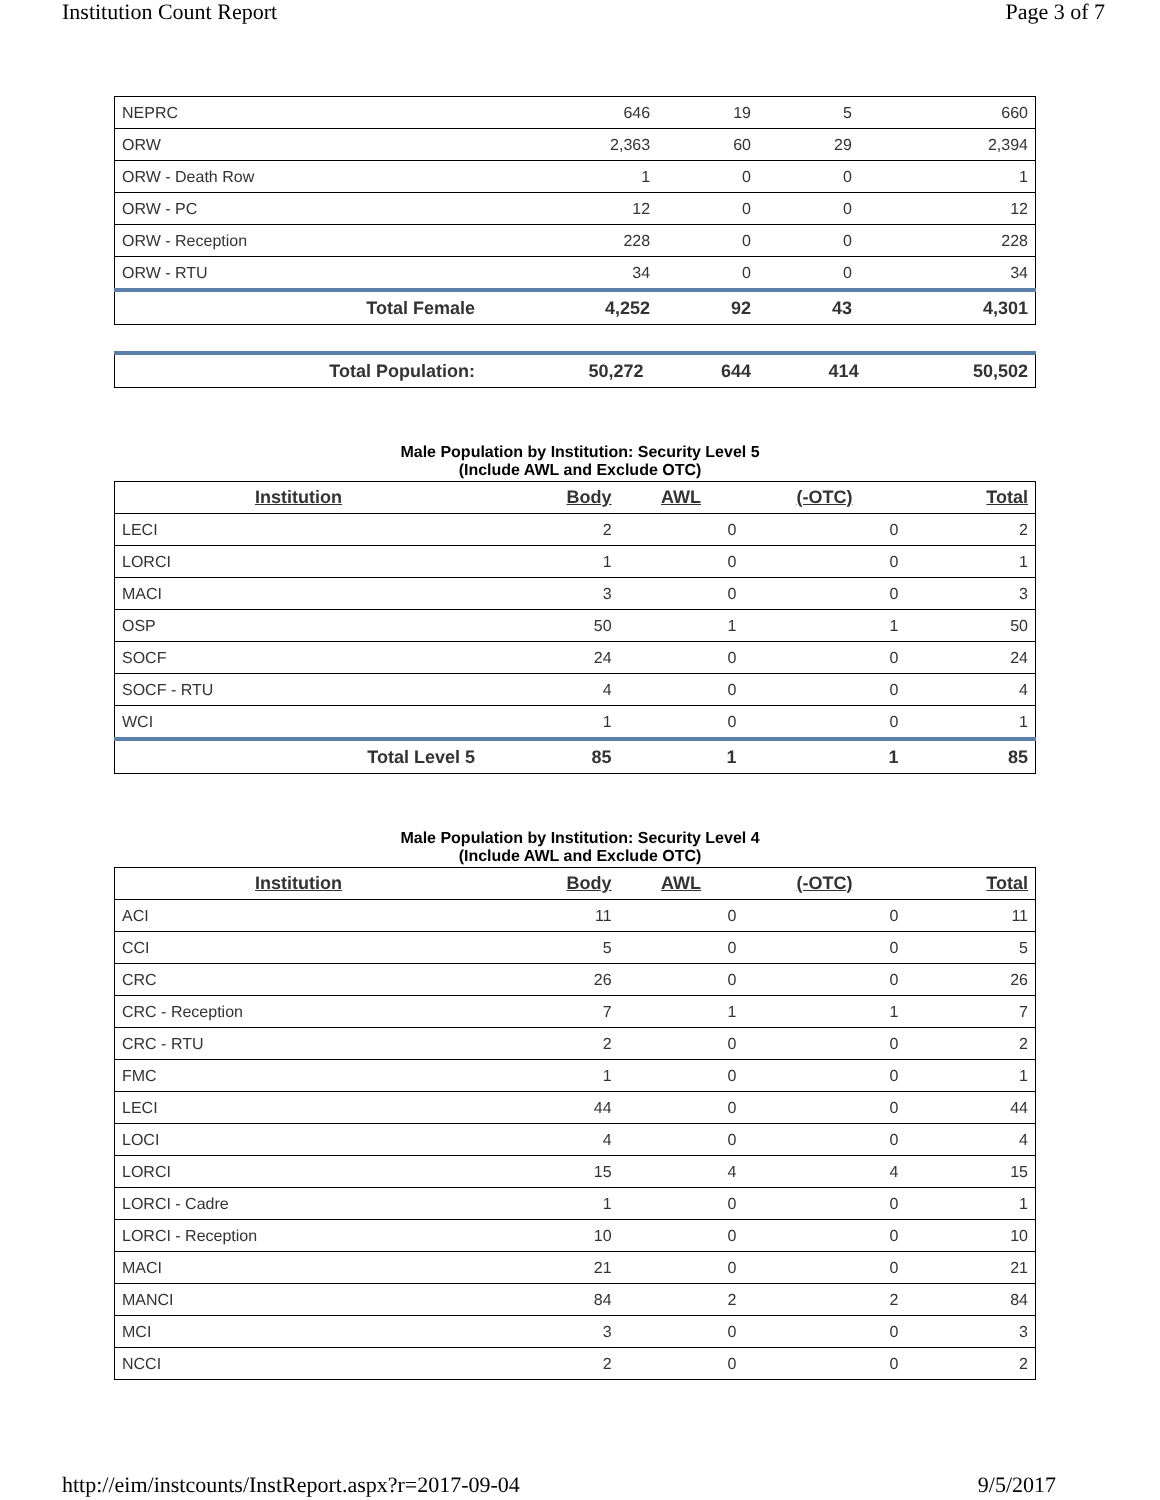Institution Count Report Page 3 of 7
| NEPRC | 646 | 19 | 5 | 660 |
| ORW | 2,363 | 60 | 29 | 2,394 |
| ORW - Death Row | 1 | 0 | 0 | 1 |
| ORW - PC | 12 | 0 | 0 | 12 |
| ORW - Reception | 228 | 0 | 0 | 228 |
| ORW - RTU | 34 | 0 | 0 | 34 |
| Total Female | 4,252 | 92 | 43 | 4,301 |
| Total Population: | 50,272 | 644 | 414 | 50,502 |
Male Population by Institution: Security Level 5
(Include AWL and Exclude OTC)
| Institution | Body | AWL | (-OTC) | Total |
| --- | --- | --- | --- | --- |
| LECI | 2 | 0 | 0 | 2 |
| LORCI | 1 | 0 | 0 | 1 |
| MACI | 3 | 0 | 0 | 3 |
| OSP | 50 | 1 | 1 | 50 |
| SOCF | 24 | 0 | 0 | 24 |
| SOCF - RTU | 4 | 0 | 0 | 4 |
| WCI | 1 | 0 | 0 | 1 |
| Total Level 5 | 85 | 1 | 1 | 85 |
Male Population by Institution: Security Level 4
(Include AWL and Exclude OTC)
| Institution | Body | AWL | (-OTC) | Total |
| --- | --- | --- | --- | --- |
| ACI | 11 | 0 | 0 | 11 |
| CCI | 5 | 0 | 0 | 5 |
| CRC | 26 | 0 | 0 | 26 |
| CRC - Reception | 7 | 1 | 1 | 7 |
| CRC - RTU | 2 | 0 | 0 | 2 |
| FMC | 1 | 0 | 0 | 1 |
| LECI | 44 | 0 | 0 | 44 |
| LOCI | 4 | 0 | 0 | 4 |
| LORCI | 15 | 4 | 4 | 15 |
| LORCI - Cadre | 1 | 0 | 0 | 1 |
| LORCI - Reception | 10 | 0 | 0 | 10 |
| MACI | 21 | 0 | 0 | 21 |
| MANCI | 84 | 2 | 2 | 84 |
| MCI | 3 | 0 | 0 | 3 |
| NCCI | 2 | 0 | 0 | 2 |
http://eim/instcounts/InstReport.aspx?r=2017-09-04 9/5/2017